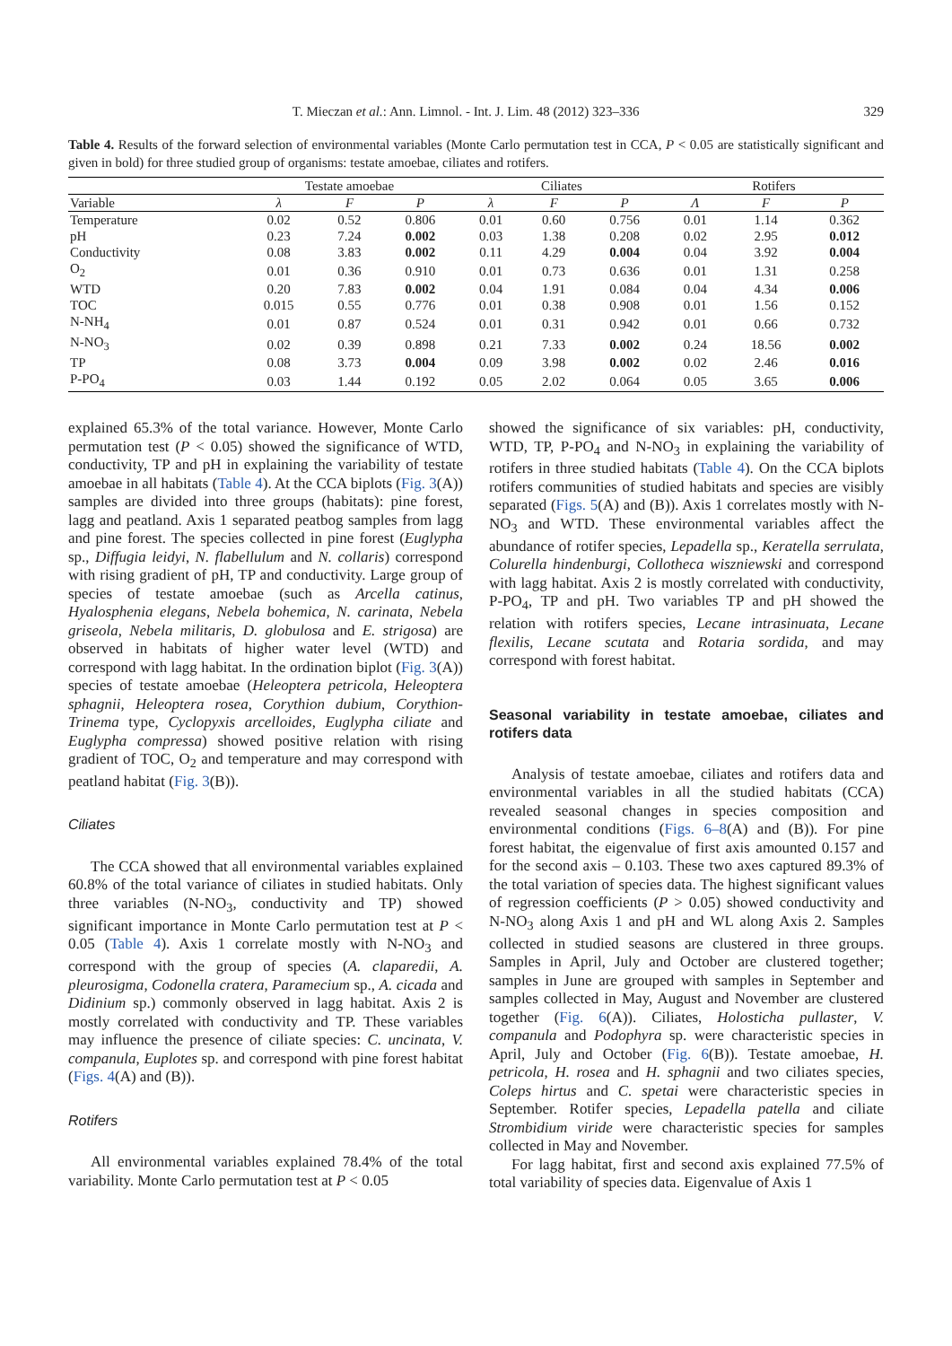T. Mieczan et al.: Ann. Limnol. - Int. J. Lim. 48 (2012) 323–336 329
Table 4. Results of the forward selection of environmental variables (Monte Carlo permutation test in CCA, P < 0.05 are statistically significant and given in bold) for three studied group of organisms: testate amoebae, ciliates and rotifers.
| | Testate amoebae | | | Ciliates | | | Rotifers | | |
| --- | --- | --- | --- | --- | --- | --- | --- | --- | --- |
| Variable | λ | F | P | λ | F | P | Λ | F | P |
| Temperature | 0.02 | 0.52 | 0.806 | 0.01 | 0.60 | 0.756 | 0.01 | 1.14 | 0.362 |
| pH | 0.23 | 7.24 | 0.002 | 0.03 | 1.38 | 0.208 | 0.02 | 2.95 | 0.012 |
| Conductivity | 0.08 | 3.83 | 0.002 | 0.11 | 4.29 | 0.004 | 0.04 | 3.92 | 0.004 |
| O<sub>2</sub> | 0.01 | 0.36 | 0.910 | 0.01 | 0.73 | 0.636 | 0.01 | 1.31 | 0.258 |
| WTD | 0.20 | 7.83 | 0.002 | 0.04 | 1.91 | 0.084 | 0.04 | 4.34 | 0.006 |
| TOC | 0.015 | 0.55 | 0.776 | 0.01 | 0.38 | 0.908 | 0.01 | 1.56 | 0.152 |
| N-NH<sub>4</sub> | 0.01 | 0.87 | 0.524 | 0.01 | 0.31 | 0.942 | 0.01 | 0.66 | 0.732 |
| N-NO<sub>3</sub> | 0.02 | 0.39 | 0.898 | 0.21 | 7.33 | 0.002 | 0.24 | 18.56 | 0.002 |
| TP | 0.08 | 3.73 | 0.004 | 0.09 | 3.98 | 0.002 | 0.02 | 2.46 | 0.016 |
| P-PO<sub>4</sub> | 0.03 | 1.44 | 0.192 | 0.05 | 2.02 | 0.064 | 0.05 | 3.65 | 0.006 |
explained 65.3% of the total variance. However, Monte Carlo permutation test (P < 0.05) showed the significance of WTD, conductivity, TP and pH in explaining the variability of testate amoebae in all habitats (Table 4). At the CCA biplots (Fig. 3(A)) samples are divided into three groups (habitats): pine forest, lagg and peatland. Axis 1 separated peatbog samples from lagg and pine forest. The species collected in pine forest (Euglypha sp., Diffugia leidyi, N. flabellulum and N. collaris) correspond with rising gradient of pH, TP and conductivity. Large group of species of testate amoebae (such as Arcella catinus, Hyalosphenia elegans, Nebela bohemica, N. carinata, Nebela griseola, Nebela militaris, D. globulosa and E. strigosa) are observed in habitats of higher water level (WTD) and correspond with lagg habitat. In the ordination biplot (Fig. 3(A)) species of testate amoebae (Heleoptera petricola, Heleoptera sphagnii, Heleoptera rosea, Corythion dubium, Corythion-Trinema type, Cyclopyxis arcelloides, Euglypha ciliate and Euglypha compressa) showed positive relation with rising gradient of TOC, O<sub>2</sub> and temperature and may correspond with peatland habitat (Fig. 3(B)).
Ciliates
The CCA showed that all environmental variables explained 60.8% of the total variance of ciliates in studied habitats. Only three variables (N-NO<sub>3</sub>, conductivity and TP) showed significant importance in Monte Carlo permutation test at P < 0.05 (Table 4). Axis 1 correlate mostly with N-NO<sub>3</sub> and correspond with the group of species (A. claparedii, A. pleurosigma, Codonella cratera, Paramecium sp., A. cicada and Didinium sp.) commonly observed in lagg habitat. Axis 2 is mostly correlated with conductivity and TP. These variables may influence the presence of ciliate species: C. uncinata, V. companula, Euplotes sp. and correspond with pine forest habitat (Figs. 4(A) and (B)).
Rotifers
All environmental variables explained 78.4% of the total variability. Monte Carlo permutation test at P < 0.05
showed the significance of six variables: pH, conductivity, WTD, TP, P-PO<sub>4</sub> and N-NO<sub>3</sub> in explaining the variability of rotifers in three studied habitats (Table 4). On the CCA biplots rotifers communities of studied habitats and species are visibly separated (Figs. 5(A) and (B)). Axis 1 correlates mostly with N-NO<sub>3</sub> and WTD. These environmental variables affect the abundance of rotifer species, Lepadella sp., Keratella serrulata, Colurella hindenburgi, Collotheca wiszniewski and correspond with lagg habitat. Axis 2 is mostly correlated with conductivity, P-PO<sub>4</sub>, TP and pH. Two variables TP and pH showed the relation with rotifers species, Lecane intrasinuata, Lecane flexilis, Lecane scutata and Rotaria sordida, and may correspond with forest habitat.
Seasonal variability in testate amoebae, ciliates and rotifers data
Analysis of testate amoebae, ciliates and rotifers data and environmental variables in all the studied habitats (CCA) revealed seasonal changes in species composition and environmental conditions (Figs. 6–8(A) and (B)). For pine forest habitat, the eigenvalue of first axis amounted 0.157 and for the second axis – 0.103. These two axes captured 89.3% of the total variation of species data. The highest significant values of regression coefficients (P > 0.05) showed conductivity and N-NO<sub>3</sub> along Axis 1 and pH and WL along Axis 2. Samples collected in studied seasons are clustered in three groups. Samples in April, July and October are clustered together; samples in June are grouped with samples in September and samples collected in May, August and November are clustered together (Fig. 6(A)). Ciliates, Holosticha pullaster, V. companula and Podophyra sp. were characteristic species in April, July and October (Fig. 6(B)). Testate amoebae, H. petricola, H. rosea and H. sphagnii and two ciliates species, Coleps hirtus and C. spetai were characteristic species in September. Rotifer species, Lepadella patella and ciliate Strombidium viride were characteristic species for samples collected in May and November.
For lagg habitat, first and second axis explained 77.5% of total variability of species data. Eigenvalue of Axis 1